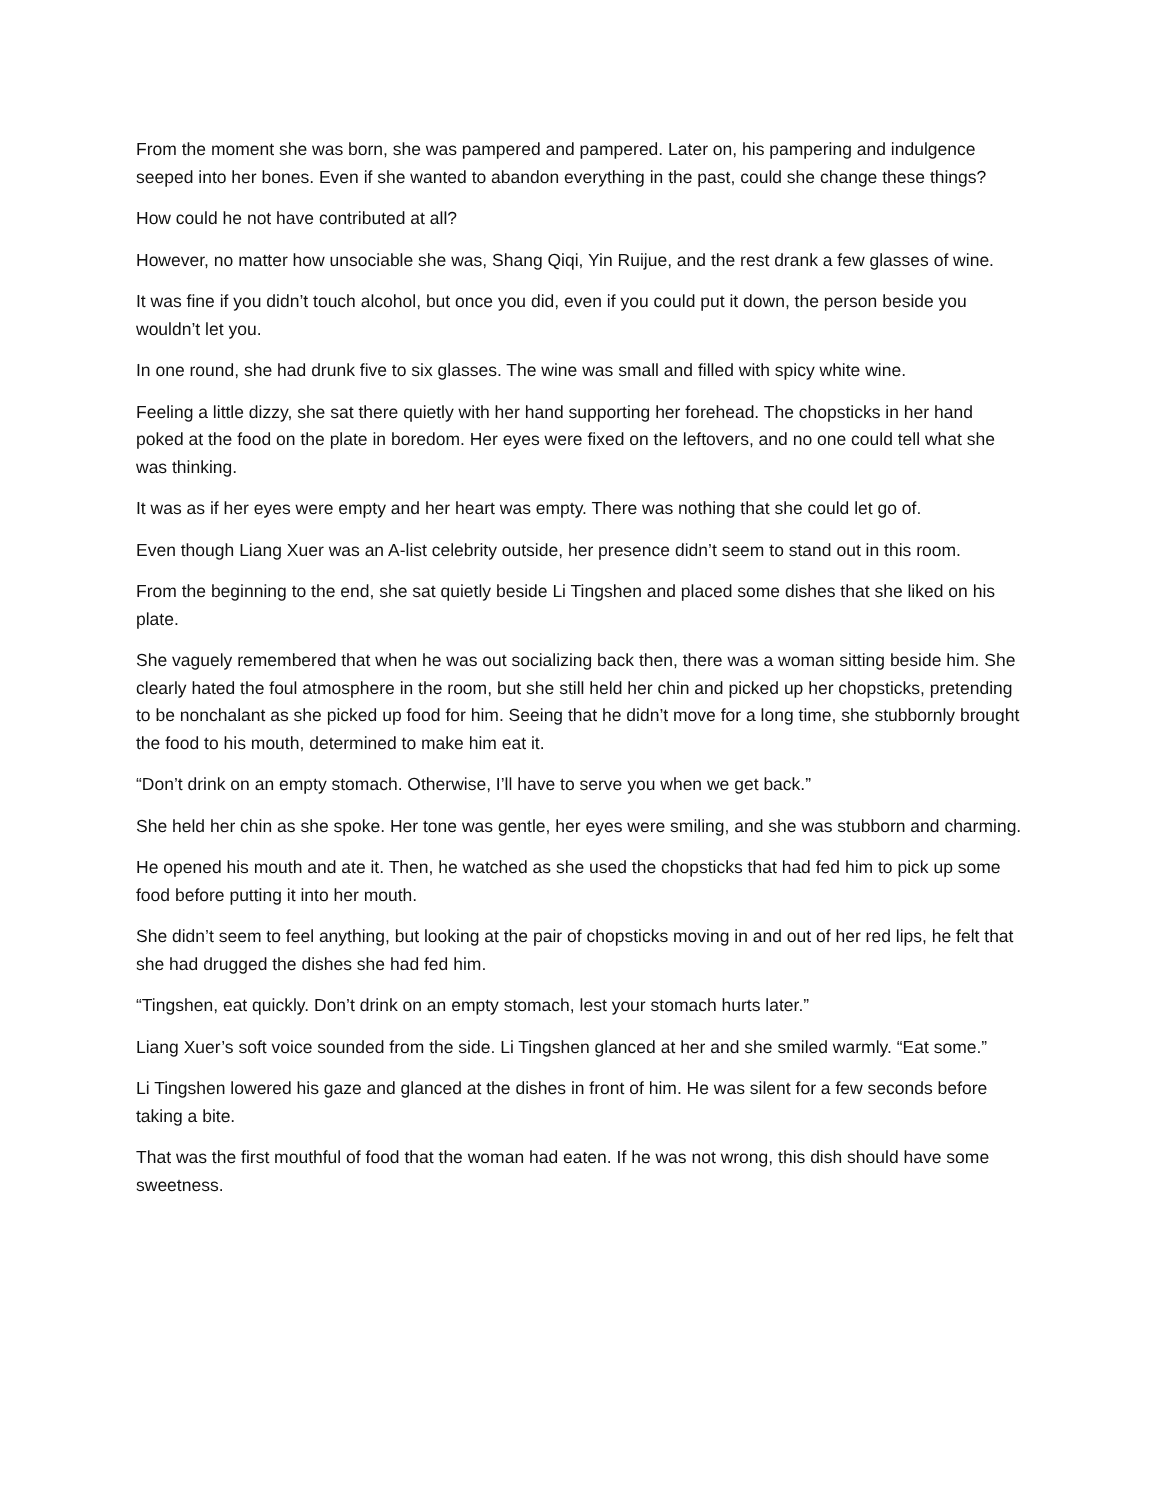From the moment she was born, she was pampered and pampered. Later on, his pampering and indulgence seeped into her bones. Even if she wanted to abandon everything in the past, could she change these things?
How could he not have contributed at all?
However, no matter how unsociable she was, Shang Qiqi, Yin Ruijue, and the rest drank a few glasses of wine.
It was fine if you didn’t touch alcohol, but once you did, even if you could put it down, the person beside you wouldn’t let you.
In one round, she had drunk five to six glasses. The wine was small and filled with spicy white wine.
Feeling a little dizzy, she sat there quietly with her hand supporting her forehead. The chopsticks in her hand poked at the food on the plate in boredom. Her eyes were fixed on the leftovers, and no one could tell what she was thinking.
It was as if her eyes were empty and her heart was empty. There was nothing that she could let go of.
Even though Liang Xuer was an A-list celebrity outside, her presence didn’t seem to stand out in this room.
From the beginning to the end, she sat quietly beside Li Tingshen and placed some dishes that she liked on his plate.
She vaguely remembered that when he was out socializing back then, there was a woman sitting beside him. She clearly hated the foul atmosphere in the room, but she still held her chin and picked up her chopsticks, pretending to be nonchalant as she picked up food for him. Seeing that he didn’t move for a long time, she stubbornly brought the food to his mouth, determined to make him eat it.
“Don’t drink on an empty stomach. Otherwise, I’ll have to serve you when we get back.”
She held her chin as she spoke. Her tone was gentle, her eyes were smiling, and she was stubborn and charming.
He opened his mouth and ate it. Then, he watched as she used the chopsticks that had fed him to pick up some food before putting it into her mouth.
She didn’t seem to feel anything, but looking at the pair of chopsticks moving in and out of her red lips, he felt that she had drugged the dishes she had fed him.
“Tingshen, eat quickly. Don’t drink on an empty stomach, lest your stomach hurts later.”
Liang Xuer’s soft voice sounded from the side. Li Tingshen glanced at her and she smiled warmly. “Eat some.”
Li Tingshen lowered his gaze and glanced at the dishes in front of him. He was silent for a few seconds before taking a bite.
That was the first mouthful of food that the woman had eaten. If he was not wrong, this dish should have some sweetness.